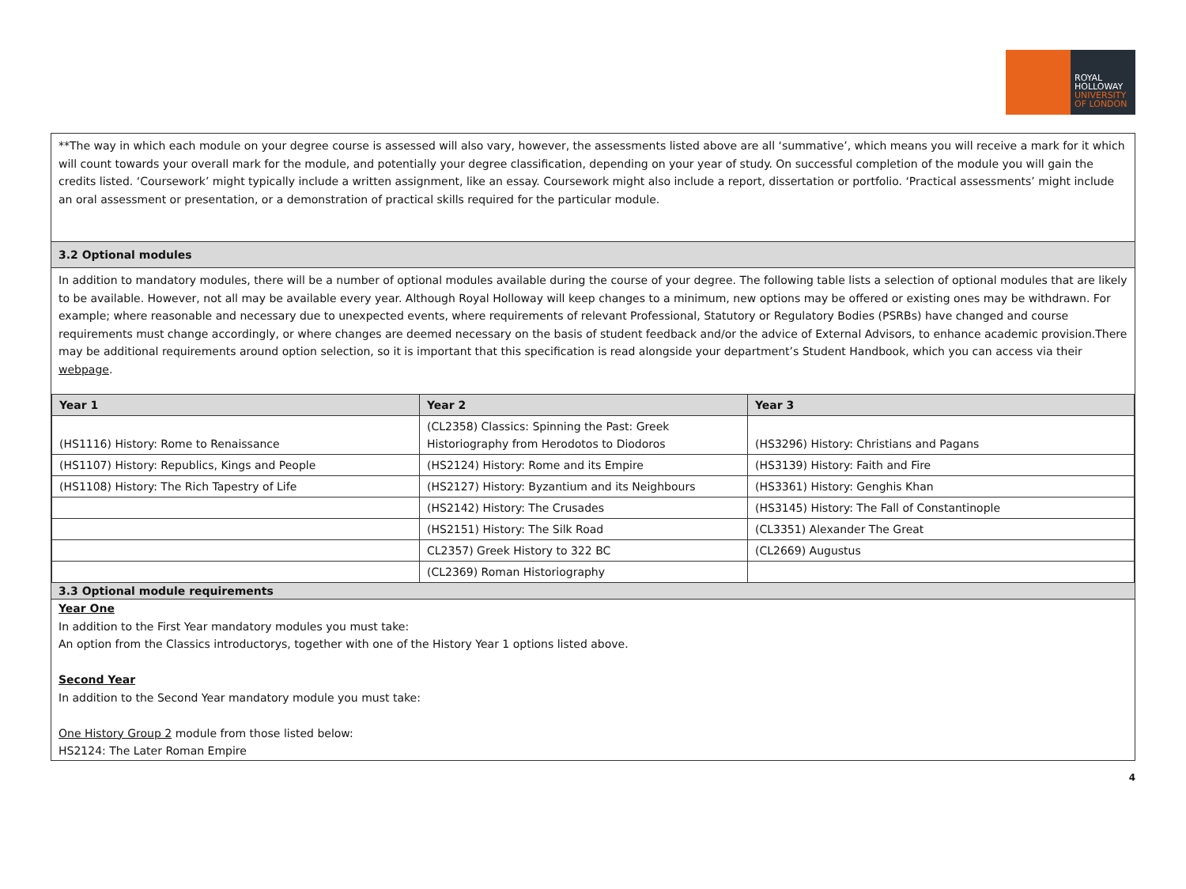ROYAL
HOLLOWAY
UNIVERSITY
OF LONDON
**The way in which each module on your degree course is assessed will also vary, however, the assessments listed above are all ‘summative’, which means you will receive a mark for it which will count towards your overall mark for the module, and potentially your degree classification, depending on your year of study. On successful completion of the module you will gain the credits listed. ‘Coursework’ might typically include a written assignment, like an essay. Coursework might also include a report, dissertation or portfolio. ‘Practical assessments’ might include an oral assessment or presentation, or a demonstration of practical skills required for the particular module.
3.2 Optional modules
In addition to mandatory modules, there will be a number of optional modules available during the course of your degree. The following table lists a selection of optional modules that are likely to be available. However, not all may be available every year. Although Royal Holloway will keep changes to a minimum, new options may be offered or existing ones may be withdrawn. For example; where reasonable and necessary due to unexpected events, where requirements of relevant Professional, Statutory or Regulatory Bodies (PSRBs) have changed and course requirements must change accordingly, or where changes are deemed necessary on the basis of student feedback and/or the advice of External Advisors, to enhance academic provision.There may be additional requirements around option selection, so it is important that this specification is read alongside your department’s Student Handbook, which you can access via their webpage.
| Year 1 | Year 2 | Year 3 |
| --- | --- | --- |
| (HS1116) History: Rome to Renaissance | (CL2358) Classics: Spinning the Past: Greek Historiography from Herodotos to Diodoros | (HS3296) History: Christians and Pagans |
| (HS1107) History: Republics, Kings and People | (HS2124) History: Rome and its Empire | (HS3139) History: Faith and Fire |
| (HS1108) History: The Rich Tapestry of Life | (HS2127) History: Byzantium and its Neighbours | (HS3361) History: Genghis Khan |
| | (HS2142) History: The Crusades | (HS3145) History: The Fall of Constantinople |
| | (HS2151) History: The Silk Road | (CL3351) Alexander The Great |
| | CL2357) Greek History to 322 BC | (CL2669) Augustus |
| | (CL2369) Roman Historiography | |
3.3 Optional module requirements
Year One
In addition to the First Year mandatory modules you must take:
An option from the Classics introductorys, together with one of the History Year 1 options listed above.
Second Year
In addition to the Second Year mandatory module you must take:
One History Group 2 module from those listed below:
HS2124: The Later Roman Empire
4